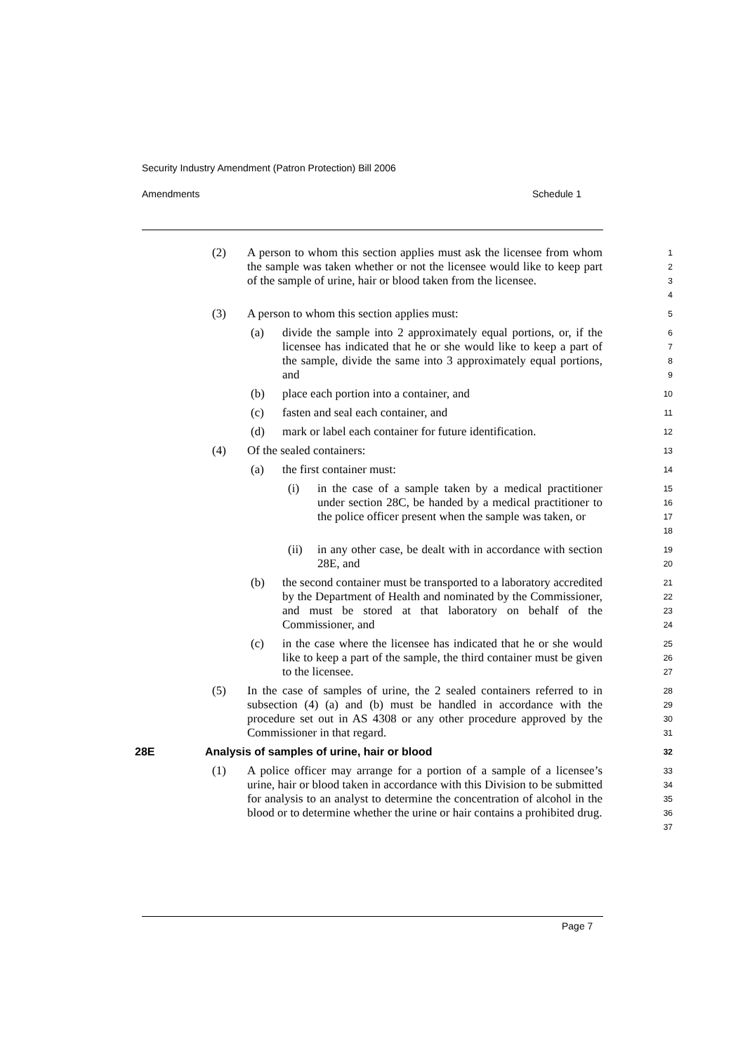Security Industry Amendment (Patron Protection) Bill 2006
Amendments Schedule 1
(2) A person to whom this section applies must ask the licensee from whom the sample was taken whether or not the licensee would like to keep part of the sample of urine, hair or blood taken from the licensee.
1
2
3
4
(3) A person to whom this section applies must:
5
(a) divide the sample into 2 approximately equal portions, or, if the licensee has indicated that he or she would like to keep a part of the sample, divide the same into 3 approximately equal portions, and
6
7
8
9
(b) place each portion into a container, and
10
(c) fasten and seal each container, and
11
(d) mark or label each container for future identification.
12
(4) Of the sealed containers:
13
(a) the first container must:
14
(i) in the case of a sample taken by a medical practitioner under section 28C, be handed by a medical practitioner to the police officer present when the sample was taken, or
15
16
17
18
(ii) in any other case, be dealt with in accordance with section 28E, and
19
20
(b) the second container must be transported to a laboratory accredited by the Department of Health and nominated by the Commissioner, and must be stored at that laboratory on behalf of the Commissioner, and
21
22
23
24
(c) in the case where the licensee has indicated that he or she would like to keep a part of the sample, the third container must be given to the licensee.
25
26
27
(5) In the case of samples of urine, the 2 sealed containers referred to in subsection (4) (a) and (b) must be handled in accordance with the procedure set out in AS 4308 or any other procedure approved by the Commissioner in that regard.
28
29
30
31
28E Analysis of samples of urine, hair or blood
32
(1) A police officer may arrange for a portion of a sample of a licensee’s urine, hair or blood taken in accordance with this Division to be submitted for analysis to an analyst to determine the concentration of alcohol in the blood or to determine whether the urine or hair contains a prohibited drug.
33
34
35
36
37
Page 7